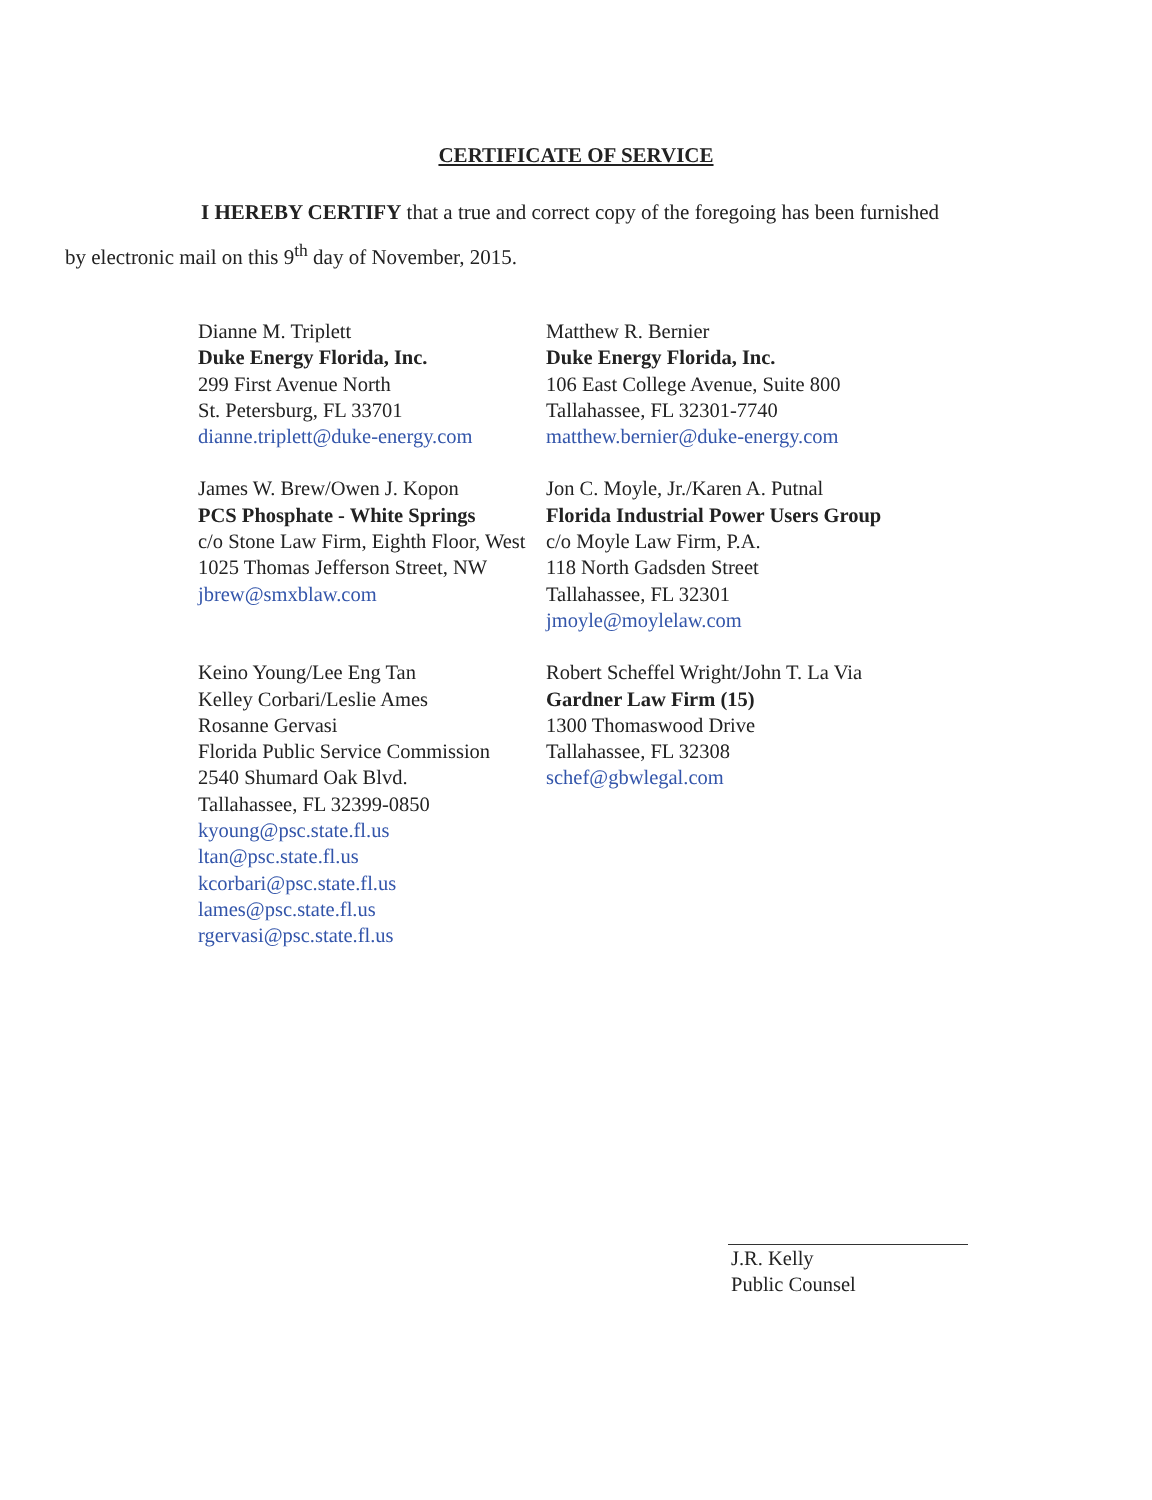CERTIFICATE OF SERVICE
I HEREBY CERTIFY that a true and correct copy of the foregoing has been furnished
by electronic mail on this 9<sup>th</sup> day of November, 2015.
Dianne M. Triplett
Duke Energy Florida, Inc.
299 First Avenue North
St. Petersburg, FL 33701
dianne.triplett@duke-energy.com
Matthew R. Bernier
Duke Energy Florida, Inc.
106 East College Avenue, Suite 800
Tallahassee, FL 32301-7740
matthew.bernier@duke-energy.com
James W. Brew/Owen J. Kopon
PCS Phosphate - White Springs
c/o Stone Law Firm, Eighth Floor, West
1025 Thomas Jefferson Street, NW
jbrew@smxblaw.com
Jon C. Moyle, Jr./Karen A. Putnal
Florida Industrial Power Users Group
c/o Moyle Law Firm, P.A.
118 North Gadsden Street
Tallahassee, FL 32301
jmoyle@moylelaw.com
Keino Young/Lee Eng Tan
Kelley Corbari/Leslie Ames
Rosanne Gervasi
Florida Public Service Commission
2540 Shumard Oak Blvd.
Tallahassee, FL 32399-0850
kyoung@psc.state.fl.us
ltan@psc.state.fl.us
kcorbari@psc.state.fl.us
lames@psc.state.fl.us
rgervasi@psc.state.fl.us
Robert Scheffel Wright/John T. La Via
Gardner Law Firm (15)
1300 Thomaswood Drive
Tallahassee, FL 32308
schef@gbwlegal.com
J.R. Kelly
Public Counsel